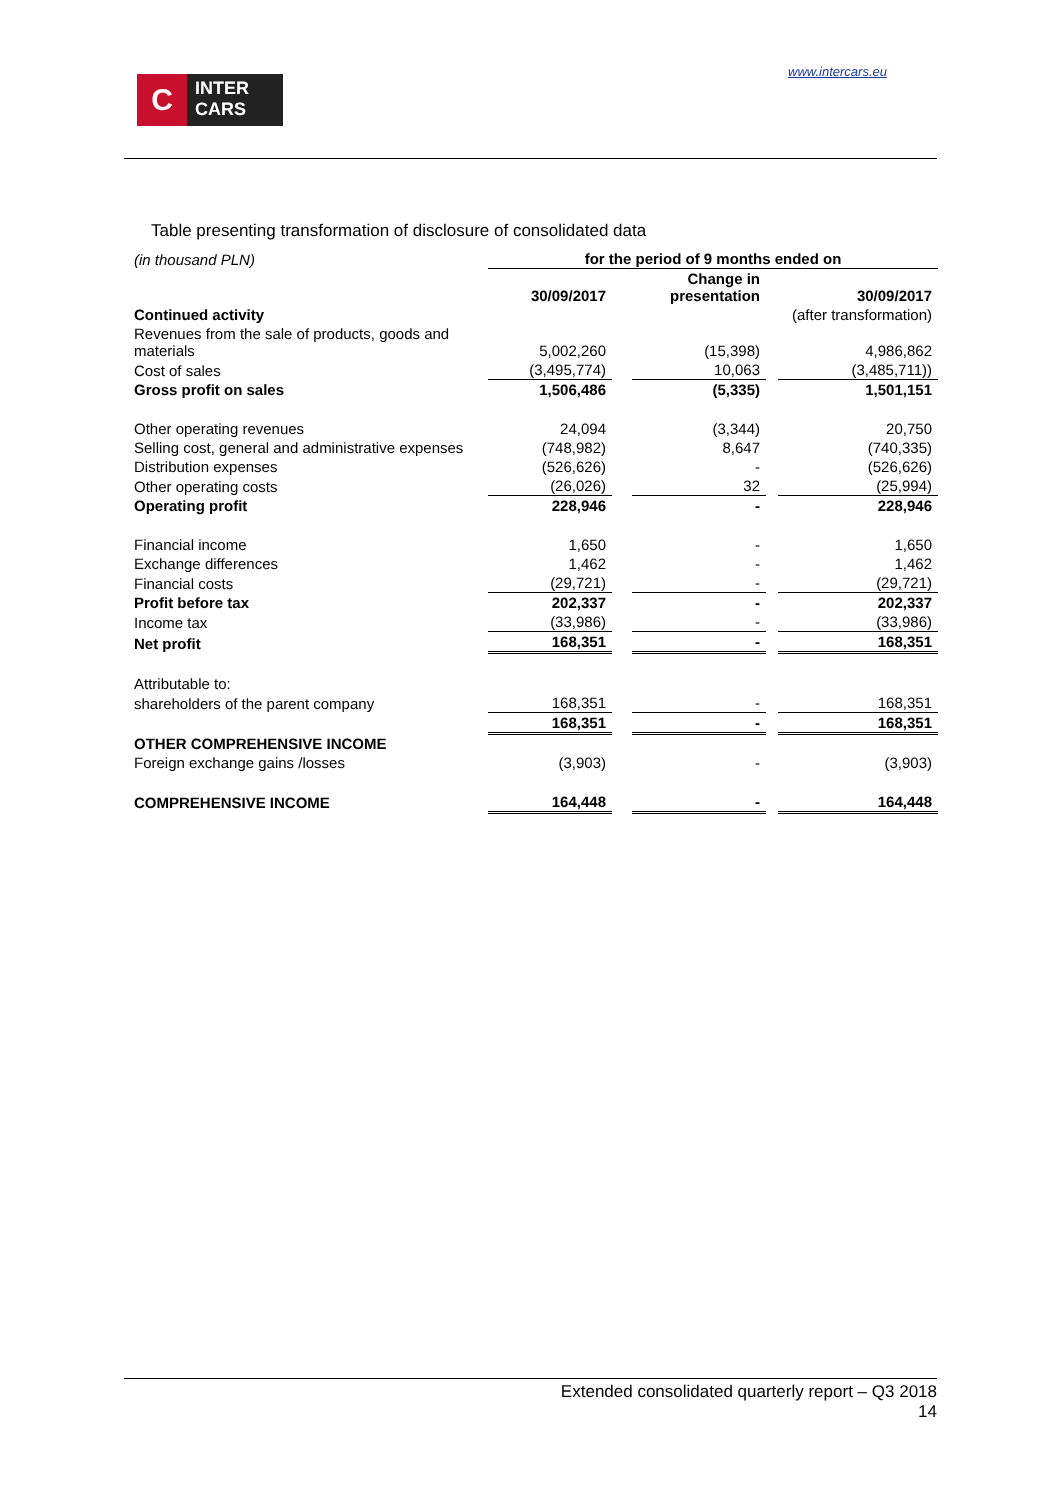C
INTER
CARS
www.intercars.eu
Table presenting transformation of disclosure of consolidated data
| (in thousand PLN) | for the period of 9 months ended on | | | | |
| | 30/09/2017 | | Change in presentation | | 30/09/2017 |
| Continued activity | | | | | (after transformation) |
| Revenues from the sale of products, goods and materials | 5,002,260 | | (15,398) | | 4,986,862 |
| Cost of sales | (3,495,774) | | 10,063 | | (3,485,711)) |
| Gross profit on sales | 1,506,486 | | (5,335) | | 1,501,151 |
| Other operating revenues | 24,094 | | (3,344) | | 20,750 |
| Selling cost, general and administrative expenses | (748,982) | | 8,647 | | (740,335) |
| Distribution expenses | (526,626) | | - | | (526,626) |
| Other operating costs | (26,026) | | 32 | | (25,994) |
| Operating profit | 228,946 | | - | | 228,946 |
| Financial income | 1,650 | | - | | 1,650 |
| Exchange differences | 1,462 | | - | | 1,462 |
| Financial costs | (29,721) | | - | | (29,721) |
| Profit before tax | 202,337 | | - | | 202,337 |
| Income tax | (33,986) | | - | | (33,986) |
| Net profit | 168,351 | | - | | 168,351 |
| Attributable to: | | | | | |
| shareholders of the parent company | 168,351 | | - | | 168,351 |
| | 168,351 | | - | | 168,351 |
| OTHER COMPREHENSIVE INCOME | | | | | |
| Foreign exchange gains /losses | (3,903) | | - | | (3,903) |
| COMPREHENSIVE INCOME | 164,448 | | - | | 164,448 |
Extended consolidated quarterly report – Q3 2018
14